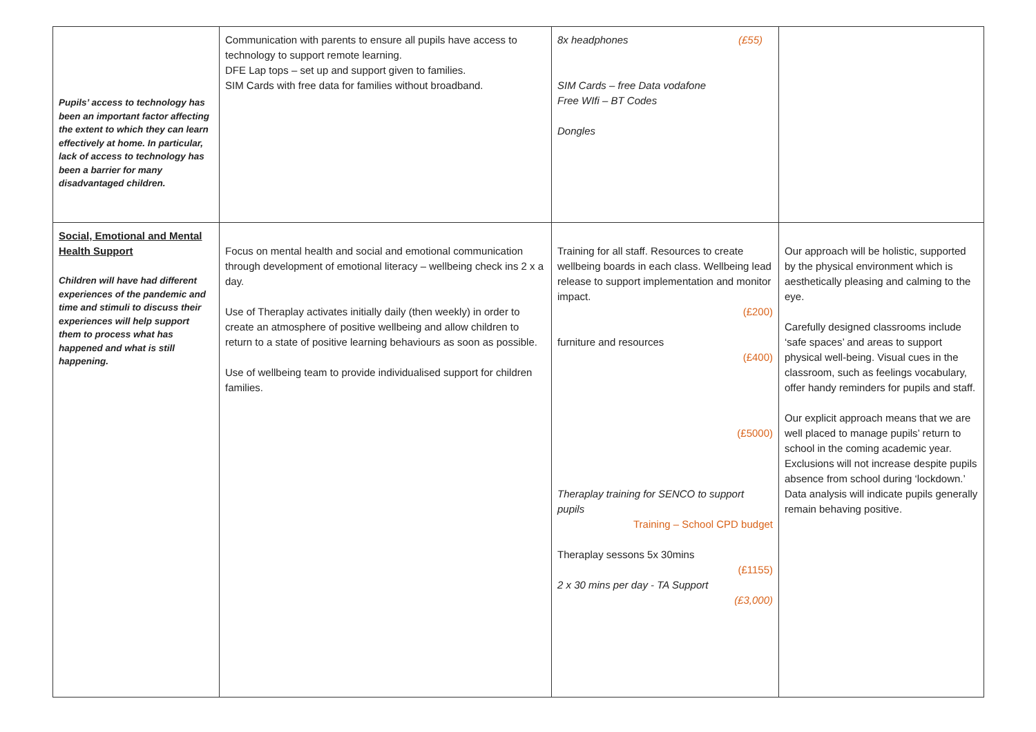| Pupils’ access to technology has been an important factor affecting the extent to which they can learn effectively at home. In particular, lack of access to technology has been a barrier for many disadvantaged children. | Communication with parents to ensure all pupils have access to technology to support remote learning. DFE Lap tops – set up and support given to families. SIM Cards with free data for families without broadband. | 8x headphones (£55) SIM Cards – free Data vodafone Free WIfi – BT Codes Dongles | |
| Social, Emotional and Mental Health Support Children will have had different experiences of the pandemic and time and stimuli to discuss their experiences will help support them to process what has happened and what is still happening. | Focus on mental health and social and emotional communication through development of emotional literacy – wellbeing check ins 2 x a day. Use of Theraplay activates initially daily (then weekly) in order to create an atmosphere of positive wellbeing and allow children to return to a state of positive learning behaviours as soon as possible. Use of wellbeing team to provide individualised support for children families. | Training for all staff. Resources to create wellbeing boards in each class. Wellbeing lead release to support implementation and monitor impact. (£200) furniture and resources (£400) (£5000) Theraplay training for SENCO to support pupils Training – School CPD budget Theraplay sessons 5x 30mins (£1155) 2 x 30 mins per day - TA Support (£3,000) | Our approach will be holistic, supported by the physical environment which is aesthetically pleasing and calming to the eye. Carefully designed classrooms include ‘safe spaces’ and areas to support physical well-being. Visual cues in the classroom, such as feelings vocabulary, offer handy reminders for pupils and staff. Our explicit approach means that we are well placed to manage pupils’ return to school in the coming academic year. Exclusions will not increase despite pupils absence from school during ‘lockdown.’ Data analysis will indicate pupils generally remain behaving positive. |